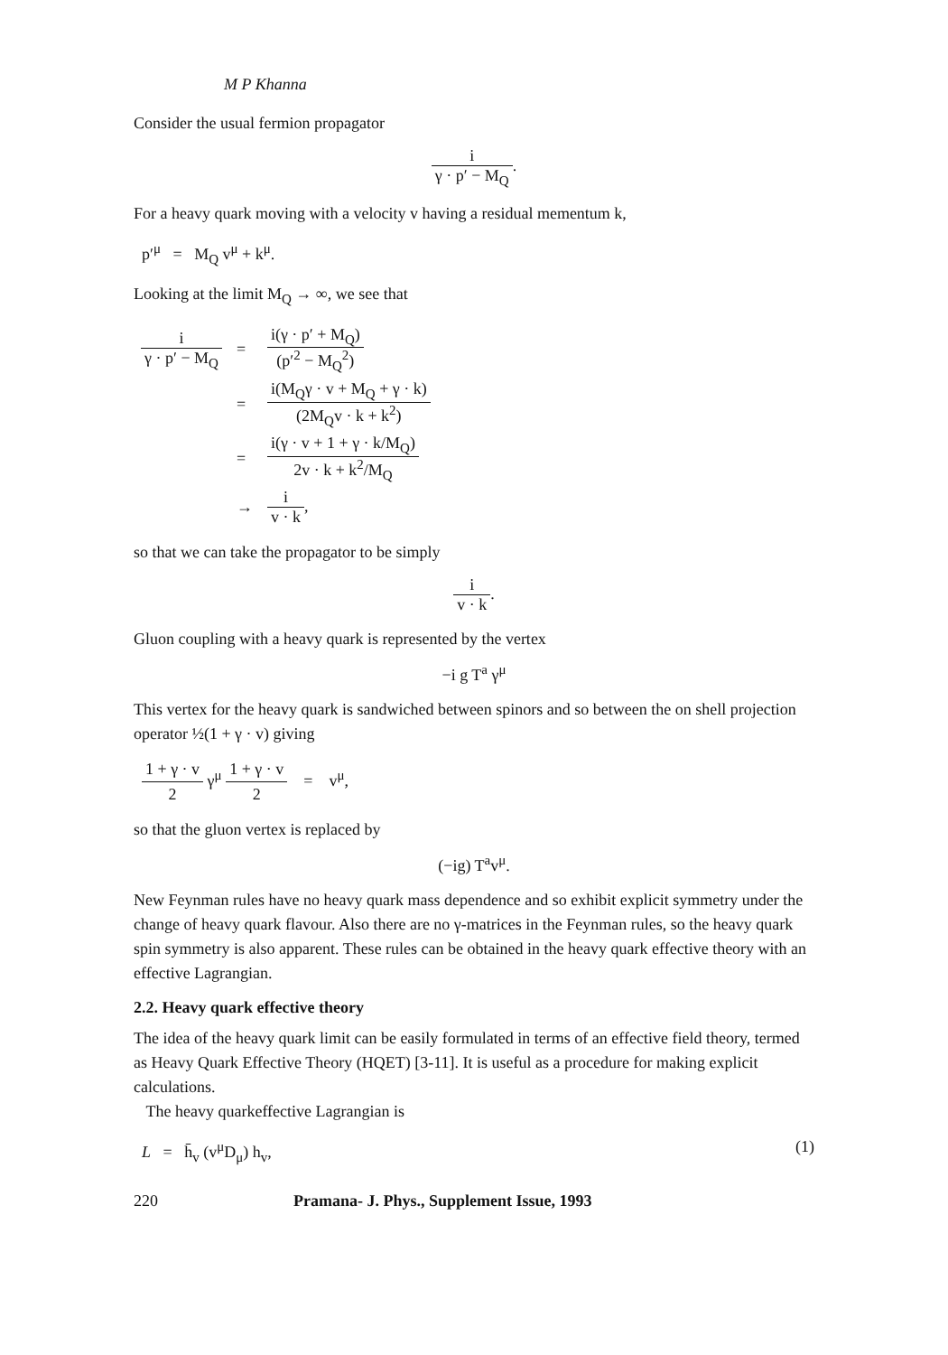M P Khanna
Consider the usual fermion propagator
i γ · p′ − M<sub>Q</sub>.
For a heavy quark moving with a velocity v having a residual mementum k,
p′<sup>μ</sup> = M<sub>Q</sub> v<sup>μ</sup> + k<sup>μ</sup>.
Looking at the limit M<sub>Q</sub> → ∞, we see that
| i γ · p′ − M<sub>Q</sub> | = | i(γ · p′ + M<sub>Q</sub>) (p′<sup>2</sup> − M<sub>Q</sub><sup>2</sup>) |
| | = | i(M<sub>Q</sub>γ · v + M<sub>Q</sub> + γ · k) (2M<sub>Q</sub>v · k + k<sup>2</sup>) |
| | = | i(γ · v + 1 + γ · k/M<sub>Q</sub>) 2v · k + k<sup>2</sup>/M<sub>Q</sub> |
| | → | i v · k , |
so that we can take the propagator to be simply
i v · k.
Gluon coupling with a heavy quark is represented by the vertex
−i g T<sup>a</sup> γ<sup>μ</sup>
This vertex for the heavy quark is sandwiched between spinors and so between the on shell projection operator ½(1 + γ · v) giving
1 + γ · v 2 γ<sup>μ</sup> 1 + γ · v 2 = v<sup>μ</sup>,
so that the gluon vertex is replaced by
(−ig) T<sup>a</sup>v<sup>μ</sup>.
New Feynman rules have no heavy quark mass dependence and so exhibit explicit symmetry under the change of heavy quark flavour. Also there are no γ-matrices in the Feynman rules, so the heavy quark spin symmetry is also apparent. These rules can be obtained in the heavy quark effective theory with an effective Lagrangian.
2.2. Heavy quark effective theory
The idea of the heavy quark limit can be easily formulated in terms of an effective field theory, termed as Heavy Quark Effective Theory (HQET) [3-11]. It is useful as a procedure for making explicit calculations.
The heavy quarkeffective Lagrangian is
L = h̄<sub>v</sub> (v<sup>μ</sup>D<sub>μ</sub>) h<sub>v</sub>, (1)
220 Pramana- J. Phys., Supplement Issue, 1993